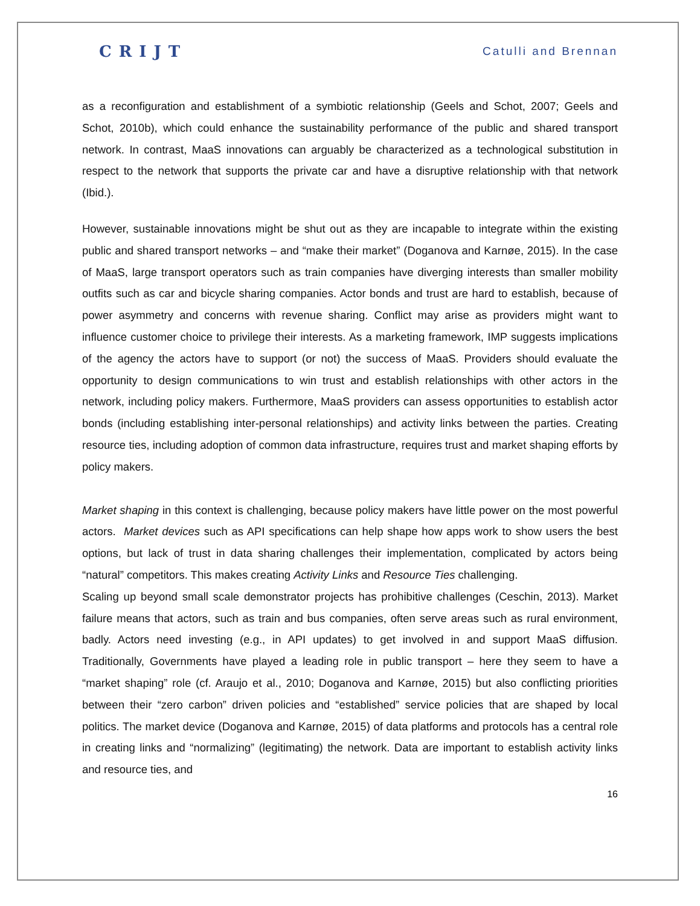CRIJT Catulli and Brennan
as a reconfiguration and establishment of a symbiotic relationship (Geels and Schot, 2007; Geels and Schot, 2010b), which could enhance the sustainability performance of the public and shared transport network. In contrast, MaaS innovations can arguably be characterized as a technological substitution in respect to the network that supports the private car and have a disruptive relationship with that network (Ibid.).
However, sustainable innovations might be shut out as they are incapable to integrate within the existing public and shared transport networks – and “make their market” (Doganova and Karnøe, 2015). In the case of MaaS, large transport operators such as train companies have diverging interests than smaller mobility outfits such as car and bicycle sharing companies. Actor bonds and trust are hard to establish, because of power asymmetry and concerns with revenue sharing. Conflict may arise as providers might want to influence customer choice to privilege their interests. As a marketing framework, IMP suggests implications of the agency the actors have to support (or not) the success of MaaS. Providers should evaluate the opportunity to design communications to win trust and establish relationships with other actors in the network, including policy makers. Furthermore, MaaS providers can assess opportunities to establish actor bonds (including establishing inter-personal relationships) and activity links between the parties. Creating resource ties, including adoption of common data infrastructure, requires trust and market shaping efforts by policy makers.
Market shaping in this context is challenging, because policy makers have little power on the most powerful actors. Market devices such as API specifications can help shape how apps work to show users the best options, but lack of trust in data sharing challenges their implementation, complicated by actors being “natural” competitors. This makes creating Activity Links and Resource Ties challenging.
Scaling up beyond small scale demonstrator projects has prohibitive challenges (Ceschin, 2013). Market failure means that actors, such as train and bus companies, often serve areas such as rural environment, badly. Actors need investing (e.g., in API updates) to get involved in and support MaaS diffusion. Traditionally, Governments have played a leading role in public transport – here they seem to have a “market shaping” role (cf. Araujo et al., 2010; Doganova and Karnøe, 2015) but also conflicting priorities between their “zero carbon” driven policies and “established” service policies that are shaped by local politics. The market device (Doganova and Karnøe, 2015) of data platforms and protocols has a central role in creating links and “normalizing” (legitimating) the network. Data are important to establish activity links and resource ties, and
16